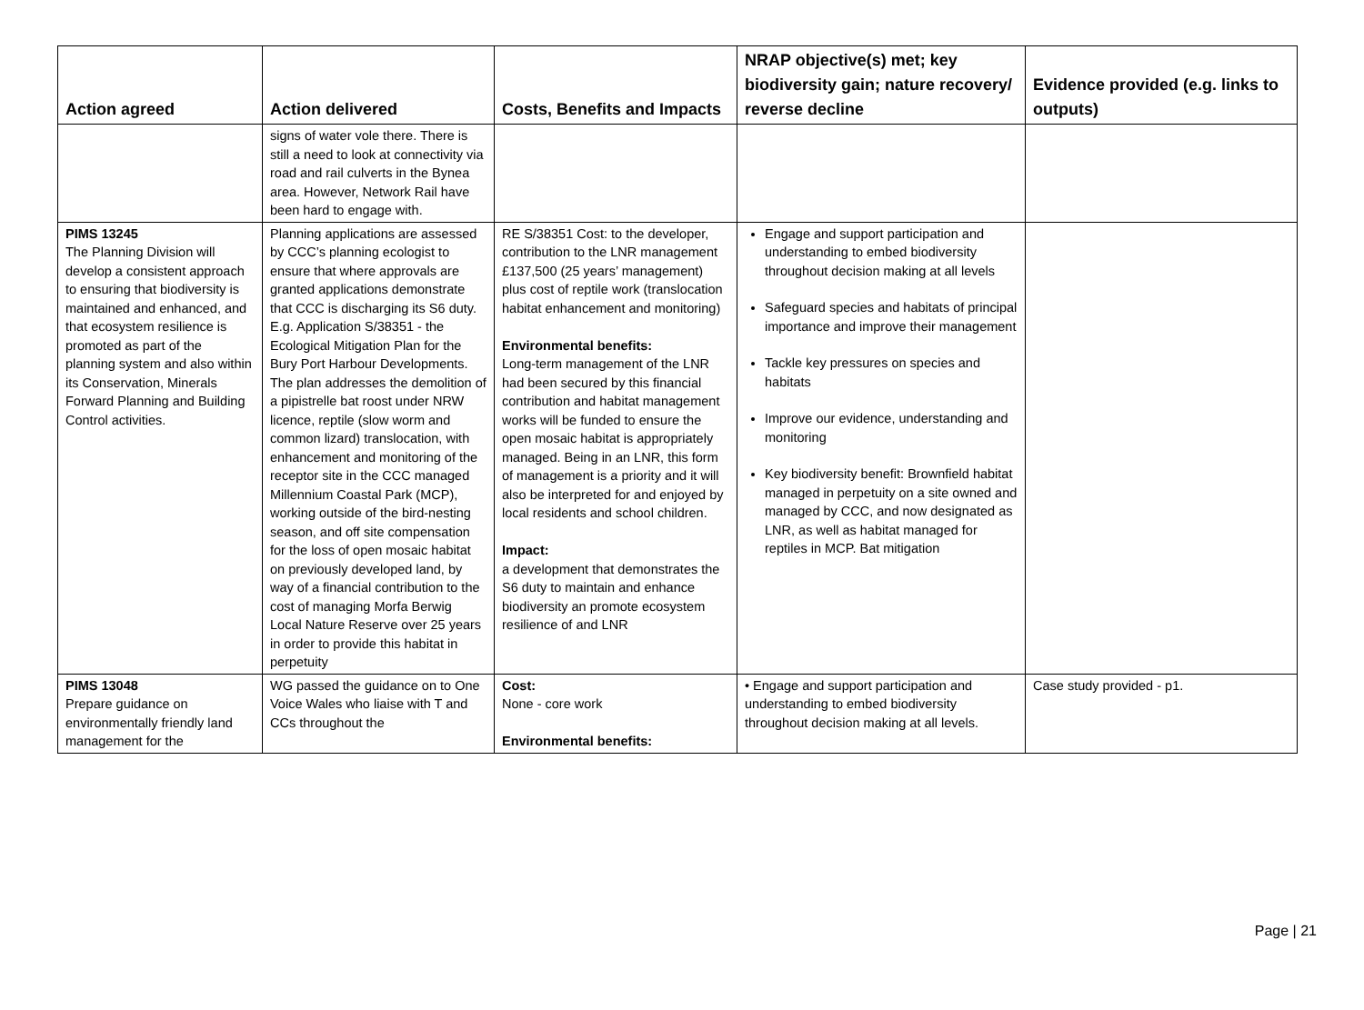| Action agreed | Action delivered | Costs, Benefits and Impacts | NRAP objective(s) met; key biodiversity gain; nature recovery/ reverse decline | Evidence provided (e.g. links to outputs) |
| --- | --- | --- | --- | --- |
| | signs of water vole there. There is still a need to look at connectivity via road and rail culverts in the Bynea area. However, Network Rail have been hard to engage with. | | | |
| PIMS 13245 The Planning Division will develop a consistent approach to ensuring that biodiversity is maintained and enhanced, and that ecosystem resilience is promoted as part of the planning system and also within its Conservation, Minerals Forward Planning and Building Control activities. | Planning applications are assessed by CCC’s planning ecologist to ensure that where approvals are granted applications demonstrate that CCC is discharging its S6 duty. E.g. Application S/38351 - the Ecological Mitigation Plan for the Bury Port Harbour Developments. The plan addresses the demolition of a pipistrelle bat roost under NRW licence, reptile (slow worm and common lizard) translocation, with enhancement and monitoring of the receptor site in the CCC managed Millennium Coastal Park (MCP), working outside of the bird-nesting season, and off site compensation for the loss of open mosaic habitat on previously developed land, by way of a financial contribution to the cost of managing Morfa Berwig Local Nature Reserve over 25 years in order to provide this habitat in perpetuity | RE S/38351 Cost: to the developer, contribution to the LNR management £137,500 (25 years’ management) plus cost of reptile work (translocation habitat enhancement and monitoring) Environmental benefits: Long-term management of the LNR had been secured by this financial contribution and habitat management works will be funded to ensure the open mosaic habitat is appropriately managed. Being in an LNR, this form of management is a priority and it will also be interpreted for and enjoyed by local residents and school children. Impact: a development that demonstrates the S6 duty to maintain and enhance biodiversity an promote ecosystem resilience of and LNR | Engage and support participation and understanding to embed biodiversity throughout decision making at all levels Safeguard species and habitats of principal importance and improve their management Tackle key pressures on species and habitats Improve our evidence, understanding and monitoring Key biodiversity benefit: Brownfield habitat managed in perpetuity on a site owned and managed by CCC, and now designated as LNR, as well as habitat managed for reptiles in MCP. Bat mitigation | |
| PIMS 13048 Prepare guidance on environmentally friendly land management for the | WG passed the guidance on to One Voice Wales who liaise with T and CCs throughout the | Cost: None - core work Environmental benefits: | • Engage and support participation and understanding to embed biodiversity throughout decision making at all levels. | Case study provided - p1. |
Page | 21